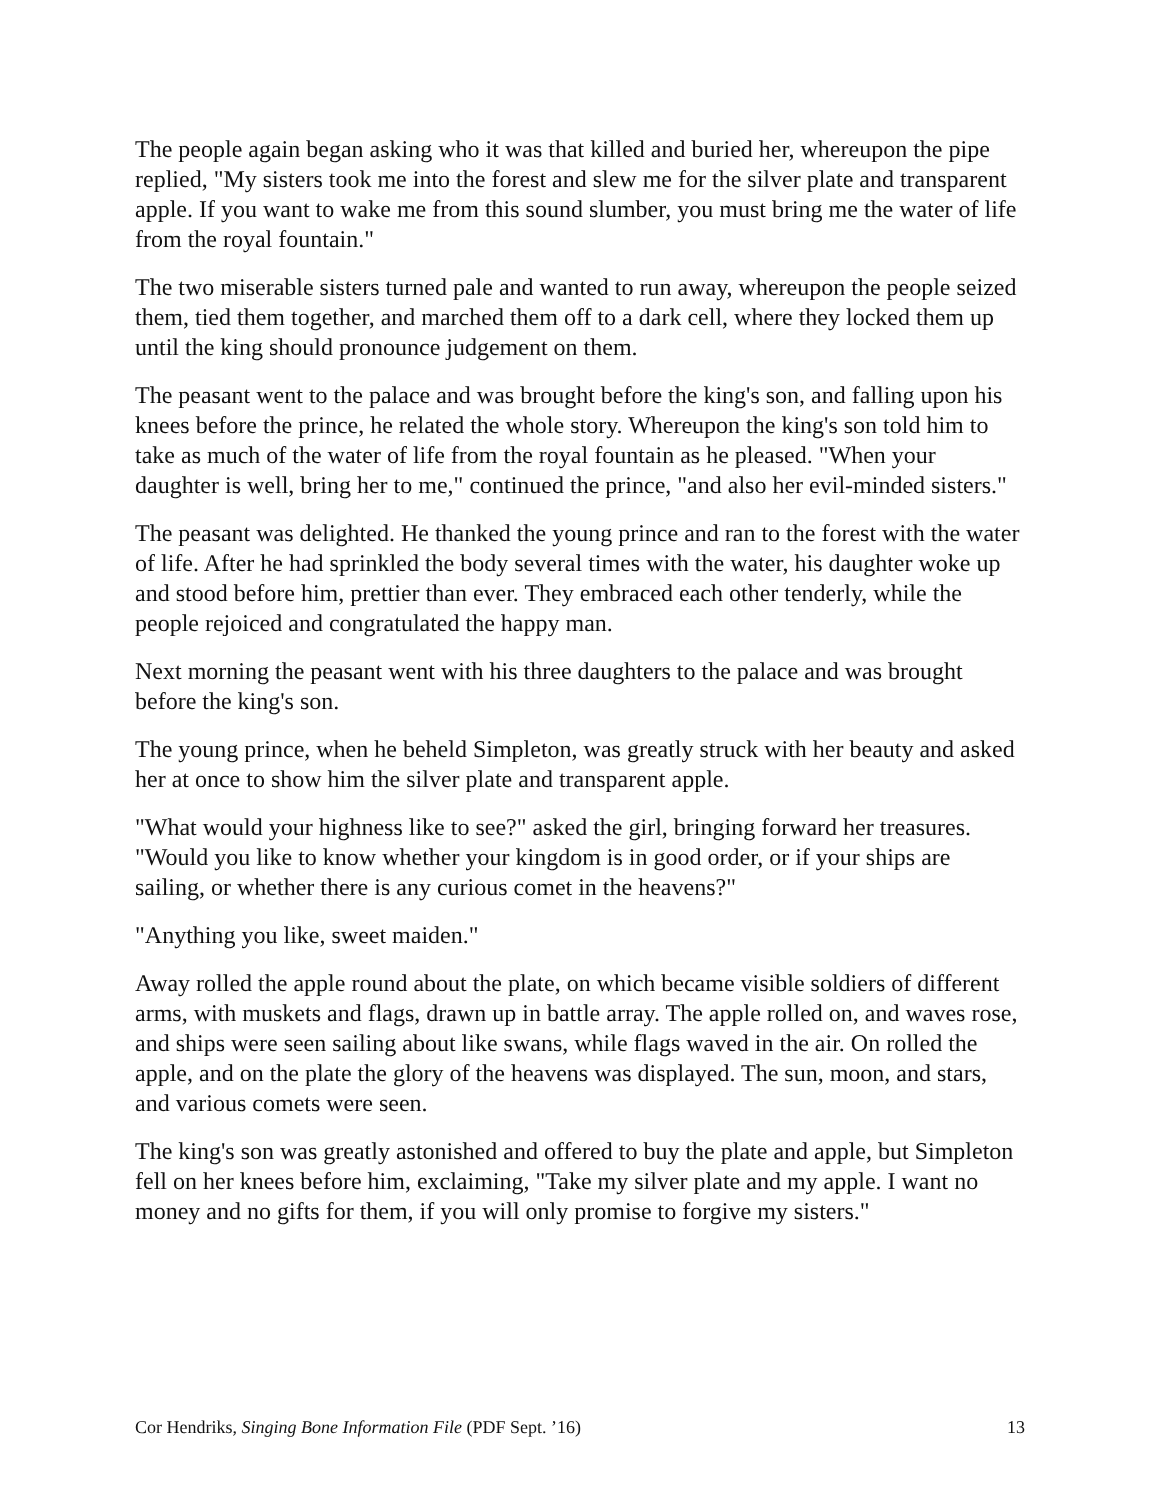The people again began asking who it was that killed and buried her, whereupon the pipe replied, "My sisters took me into the forest and slew me for the silver plate and transparent apple. If you want to wake me from this sound slumber, you must bring me the water of life from the royal fountain."
The two miserable sisters turned pale and wanted to run away, whereupon the people seized them, tied them together, and marched them off to a dark cell, where they locked them up until the king should pronounce judgement on them.
The peasant went to the palace and was brought before the king's son, and falling upon his knees before the prince, he related the whole story. Whereupon the king's son told him to take as much of the water of life from the royal fountain as he pleased. "When your daughter is well, bring her to me," continued the prince, "and also her evil-minded sisters."
The peasant was delighted. He thanked the young prince and ran to the forest with the water of life. After he had sprinkled the body several times with the water, his daughter woke up and stood before him, prettier than ever. They embraced each other tenderly, while the people rejoiced and congratulated the happy man.
Next morning the peasant went with his three daughters to the palace and was brought before the king's son.
The young prince, when he beheld Simpleton, was greatly struck with her beauty and asked her at once to show him the silver plate and transparent apple.
"What would your highness like to see?" asked the girl, bringing forward her treasures. "Would you like to know whether your kingdom is in good order, or if your ships are sailing, or whether there is any curious comet in the heavens?"
"Anything you like, sweet maiden."
Away rolled the apple round about the plate, on which became visible soldiers of different arms, with muskets and flags, drawn up in battle array. The apple rolled on, and waves rose, and ships were seen sailing about like swans, while flags waved in the air. On rolled the apple, and on the plate the glory of the heavens was displayed. The sun, moon, and stars, and various comets were seen.
The king's son was greatly astonished and offered to buy the plate and apple, but Simpleton fell on her knees before him, exclaiming, "Take my silver plate and my apple. I want no money and no gifts for them, if you will only promise to forgive my sisters."
Cor Hendriks, Singing Bone Information File (PDF Sept. ’16) 13